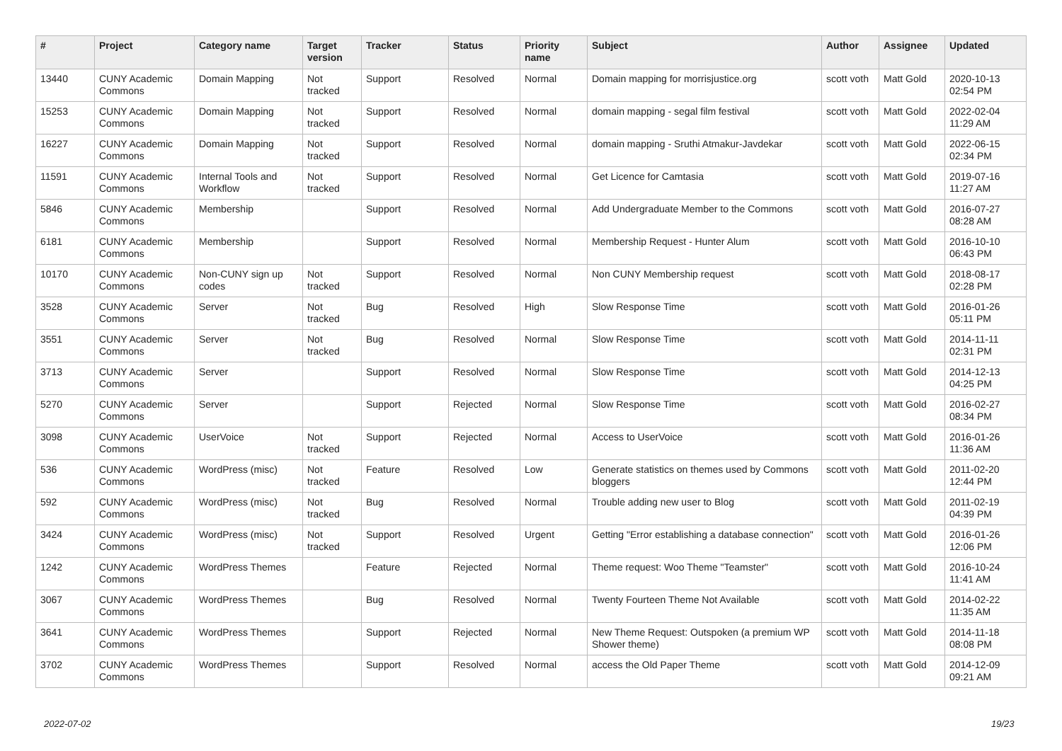| # | Project | Category name | Target version | Tracker | Status | Priority name | Subject | Author | Assignee | Updated |
| --- | --- | --- | --- | --- | --- | --- | --- | --- | --- | --- |
| 13440 | CUNY Academic Commons | Domain Mapping | Not tracked | Support | Resolved | Normal | Domain mapping for morrisjustice.org | scott voth | Matt Gold | 2020-10-13 02:54 PM |
| 15253 | CUNY Academic Commons | Domain Mapping | Not tracked | Support | Resolved | Normal | domain mapping - segal film festival | scott voth | Matt Gold | 2022-02-04 11:29 AM |
| 16227 | CUNY Academic Commons | Domain Mapping | Not tracked | Support | Resolved | Normal | domain mapping - Sruthi Atmakur-Javdekar | scott voth | Matt Gold | 2022-06-15 02:34 PM |
| 11591 | CUNY Academic Commons | Internal Tools and Workflow | Not tracked | Support | Resolved | Normal | Get Licence for Camtasia | scott voth | Matt Gold | 2019-07-16 11:27 AM |
| 5846 | CUNY Academic Commons | Membership | | Support | Resolved | Normal | Add Undergraduate Member to the Commons | scott voth | Matt Gold | 2016-07-27 08:28 AM |
| 6181 | CUNY Academic Commons | Membership | | Support | Resolved | Normal | Membership Request - Hunter Alum | scott voth | Matt Gold | 2016-10-10 06:43 PM |
| 10170 | CUNY Academic Commons | Non-CUNY sign up codes | Not tracked | Support | Resolved | Normal | Non CUNY Membership request | scott voth | Matt Gold | 2018-08-17 02:28 PM |
| 3528 | CUNY Academic Commons | Server | Not tracked | Bug | Resolved | High | Slow Response Time | scott voth | Matt Gold | 2016-01-26 05:11 PM |
| 3551 | CUNY Academic Commons | Server | Not tracked | Bug | Resolved | Normal | Slow Response Time | scott voth | Matt Gold | 2014-11-11 02:31 PM |
| 3713 | CUNY Academic Commons | Server | | Support | Resolved | Normal | Slow Response Time | scott voth | Matt Gold | 2014-12-13 04:25 PM |
| 5270 | CUNY Academic Commons | Server | | Support | Rejected | Normal | Slow Response Time | scott voth | Matt Gold | 2016-02-27 08:34 PM |
| 3098 | CUNY Academic Commons | UserVoice | Not tracked | Support | Rejected | Normal | Access to UserVoice | scott voth | Matt Gold | 2016-01-26 11:36 AM |
| 536 | CUNY Academic Commons | WordPress (misc) | Not tracked | Feature | Resolved | Low | Generate statistics on themes used by Commons bloggers | scott voth | Matt Gold | 2011-02-20 12:44 PM |
| 592 | CUNY Academic Commons | WordPress (misc) | Not tracked | Bug | Resolved | Normal | Trouble adding new user to Blog | scott voth | Matt Gold | 2011-02-19 04:39 PM |
| 3424 | CUNY Academic Commons | WordPress (misc) | Not tracked | Support | Resolved | Urgent | Getting "Error establishing a database connection" | scott voth | Matt Gold | 2016-01-26 12:06 PM |
| 1242 | CUNY Academic Commons | WordPress Themes | | Feature | Rejected | Normal | Theme request: Woo Theme "Teamster" | scott voth | Matt Gold | 2016-10-24 11:41 AM |
| 3067 | CUNY Academic Commons | WordPress Themes | | Bug | Resolved | Normal | Twenty Fourteen Theme Not Available | scott voth | Matt Gold | 2014-02-22 11:35 AM |
| 3641 | CUNY Academic Commons | WordPress Themes | | Support | Rejected | Normal | New Theme Request: Outspoken (a premium WP Shower theme) | scott voth | Matt Gold | 2014-11-18 08:08 PM |
| 3702 | CUNY Academic Commons | WordPress Themes | | Support | Resolved | Normal | access the Old Paper Theme | scott voth | Matt Gold | 2014-12-09 09:21 AM |
2022-07-02 19/23